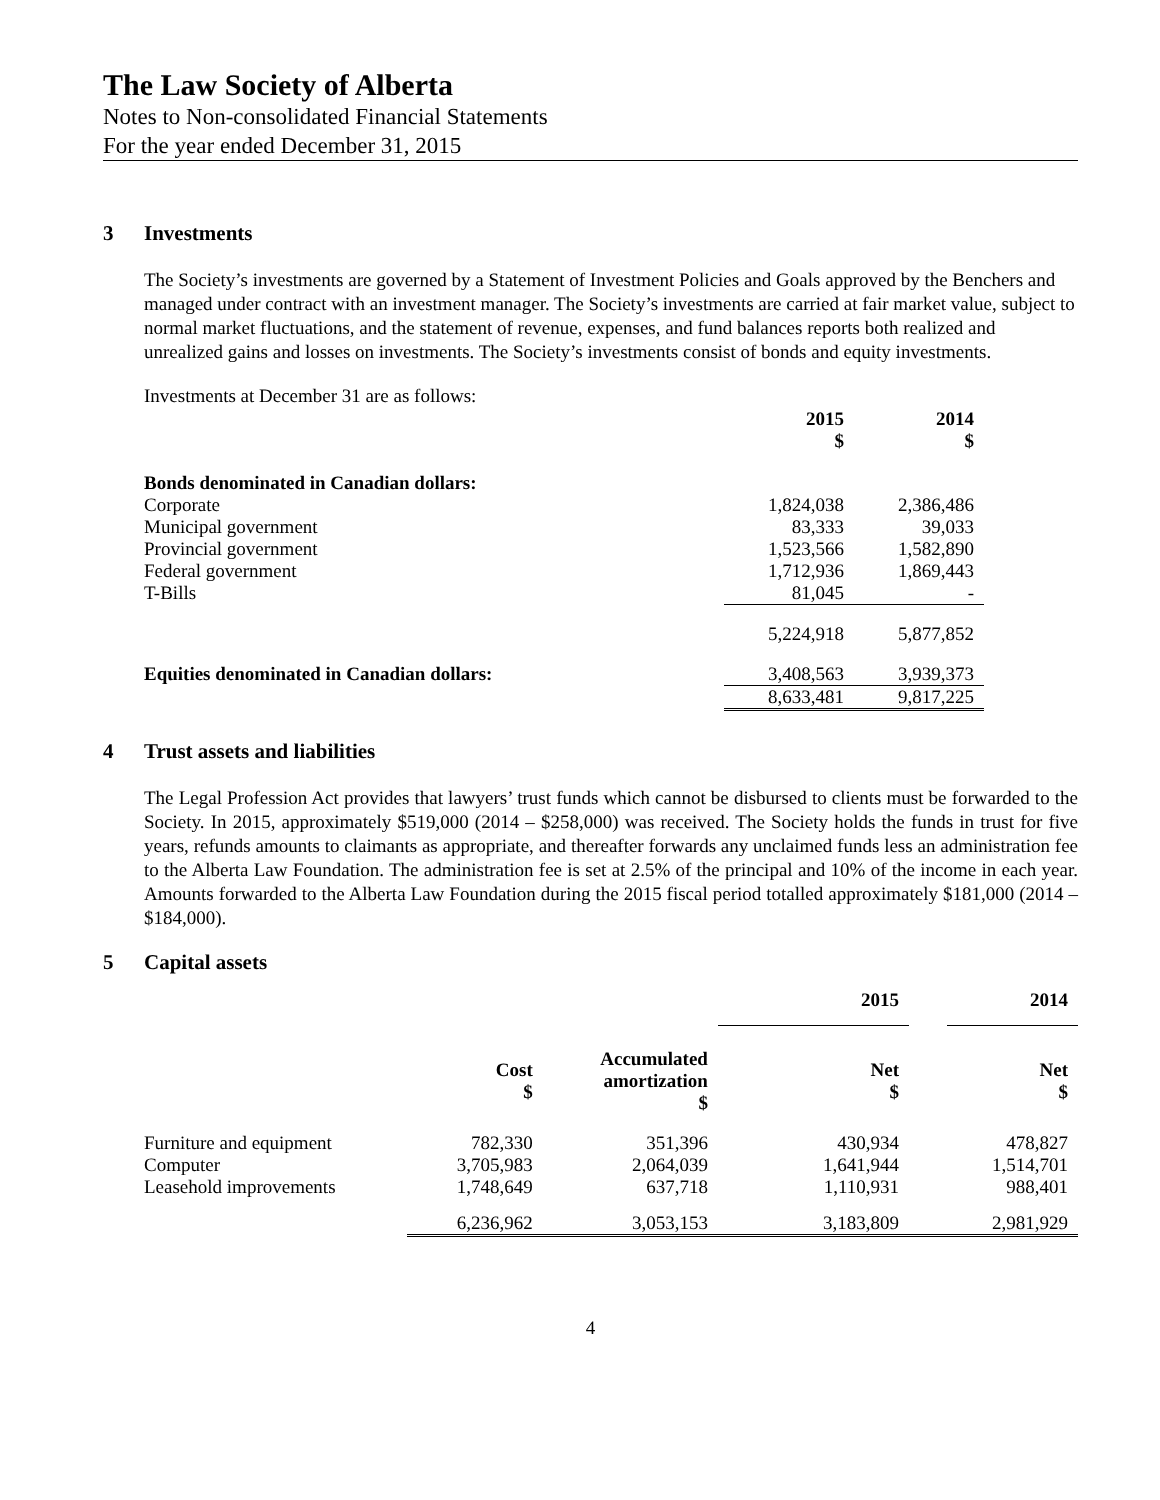The Law Society of Alberta
Notes to Non-consolidated Financial Statements
For the year ended December 31, 2015
3 Investments
The Society’s investments are governed by a Statement of Investment Policies and Goals approved by the Benchers and managed under contract with an investment manager. The Society’s investments are carried at fair market value, subject to normal market fluctuations, and the statement of revenue, expenses, and fund balances reports both realized and unrealized gains and losses on investments. The Society’s investments consist of bonds and equity investments.
Investments at December 31 are as follows:
| | 2015 $ | 2014 $ |
| --- | --- | --- |
| Bonds denominated in Canadian dollars: | | |
| Corporate | 1,824,038 | 2,386,486 |
| Municipal government | 83,333 | 39,033 |
| Provincial government | 1,523,566 | 1,582,890 |
| Federal government | 1,712,936 | 1,869,443 |
| T-Bills | 81,045 | - |
| | 5,224,918 | 5,877,852 |
| Equities denominated in Canadian dollars: | 3,408,563 | 3,939,373 |
| | 8,633,481 | 9,817,225 |
4 Trust assets and liabilities
The Legal Profession Act provides that lawyers’ trust funds which cannot be disbursed to clients must be forwarded to the Society. In 2015, approximately $519,000 (2014 – $258,000) was received. The Society holds the funds in trust for five years, refunds amounts to claimants as appropriate, and thereafter forwards any unclaimed funds less an administration fee to the Alberta Law Foundation. The administration fee is set at 2.5% of the principal and 10% of the income in each year. Amounts forwarded to the Alberta Law Foundation during the 2015 fiscal period totalled approximately $181,000 (2014 – $184,000).
5 Capital assets
| | | | 2015 | | 2014 |
| --- | --- | --- | --- | --- | --- |
| | Cost $ | Accumulated amortization $ | Net $ | | Net $ |
| Furniture and equipment | 782,330 | 351,396 | 430,934 | | 478,827 |
| Computer | 3,705,983 | 2,064,039 | 1,641,944 | | 1,514,701 |
| Leasehold improvements | 1,748,649 | 637,718 | 1,110,931 | | 988,401 |
| | 6,236,962 | 3,053,153 | 3,183,809 | | 2,981,929 |
4